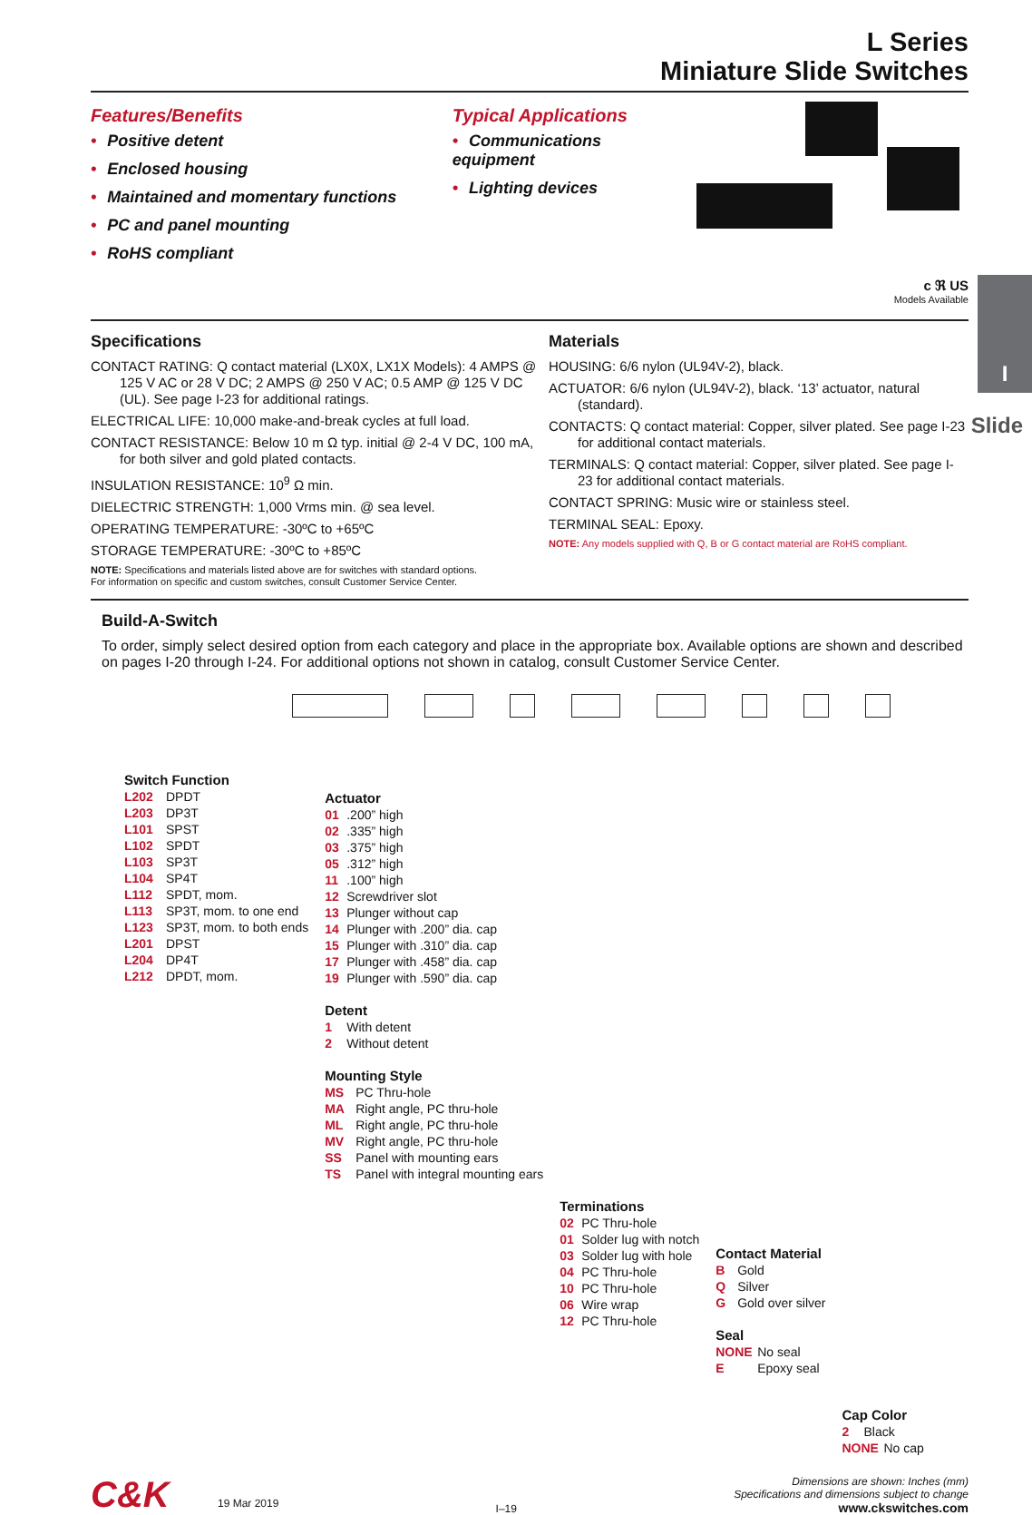I
Slide
L Series
Miniature Slide Switches
Features/Benefits
• Positive detent
• Enclosed housing
• Maintained and momentary functions
• PC and panel mounting
• RoHS compliant
Typical Applications
• Communications equipment
• Lighting devices
c ℜ US
Models Available
Specifications
CONTACT RATING: Q contact material (LX0X, LX1X Models): 4 AMPS @ 125 V AC or 28 V DC; 2 AMPS @ 250 V AC; 0.5 AMP @ 125 V DC (UL). See page I-23 for additional ratings.
ELECTRICAL LIFE: 10,000 make-and-break cycles at full load.
CONTACT RESISTANCE: Below 10 m Ω typ. initial @ 2-4 V DC, 100 mA, for both silver and gold plated contacts.
INSULATION RESISTANCE: 10<sup>9</sup> Ω min.
DIELECTRIC STRENGTH: 1,000 Vrms min. @ sea level.
OPERATING TEMPERATURE: -30ºC to +65ºC
STORAGE TEMPERATURE: -30ºC to +85ºC
NOTE: Specifications and materials listed above are for switches with standard options.
For information on specific and custom switches, consult Customer Service Center.
Materials
HOUSING: 6/6 nylon (UL94V-2), black.
ACTUATOR: 6/6 nylon (UL94V-2), black. ‘13’ actuator, natural (standard).
CONTACTS: Q contact material: Copper, silver plated. See page I-23 for additional contact materials.
TERMINALS: Q contact material: Copper, silver plated. See page I-23 for additional contact materials.
CONTACT SPRING: Music wire or stainless steel.
TERMINAL SEAL: Epoxy.
NOTE: Any models supplied with Q, B or G contact material are RoHS compliant.
Build-A-Switch
To order, simply select desired option from each category and place in the appropriate box. Available options are shown and described on pages I-20 through I-24. For additional options not shown in catalog, consult Customer Service Center.
Switch Function
L202 DPDT
L203 DP3T
L101 SPST
L102 SPDT
L103 SP3T
L104 SP4T
L112 SPDT, mom.
L113 SP3T, mom. to one end
L123 SP3T, mom. to both ends
L201 DPST
L204 DP4T
L212 DPDT, mom.
Actuator
01.200” high
02.335” high
03.375” high
05.312” high
11.100” high
12 Screwdriver slot
13 Plunger without cap
14 Plunger with .200” dia. cap
15 Plunger with .310” dia. cap
17 Plunger with .458” dia. cap
19 Plunger with .590” dia. cap
Detent
1 With detent
2 Without detent
Mounting Style
MS PC Thru-hole
MA Right angle, PC thru-hole
ML Right angle, PC thru-hole
MV Right angle, PC thru-hole
SS Panel with mounting ears
TS Panel with integral mounting ears
Terminations
02 PC Thru-hole
01 Solder lug with notch
03 Solder lug with hole
04 PC Thru-hole
10 PC Thru-hole
06 Wire wrap
12 PC Thru-hole
Contact Material
B Gold
Q Silver
G Gold over silver
Seal
NONE No seal
E Epoxy seal
Cap Color
2 Black
NONE No cap
C&K 19 Mar 2019
I–19
Dimensions are shown: Inches (mm)
Specifications and dimensions subject to change
www.ckswitches.com